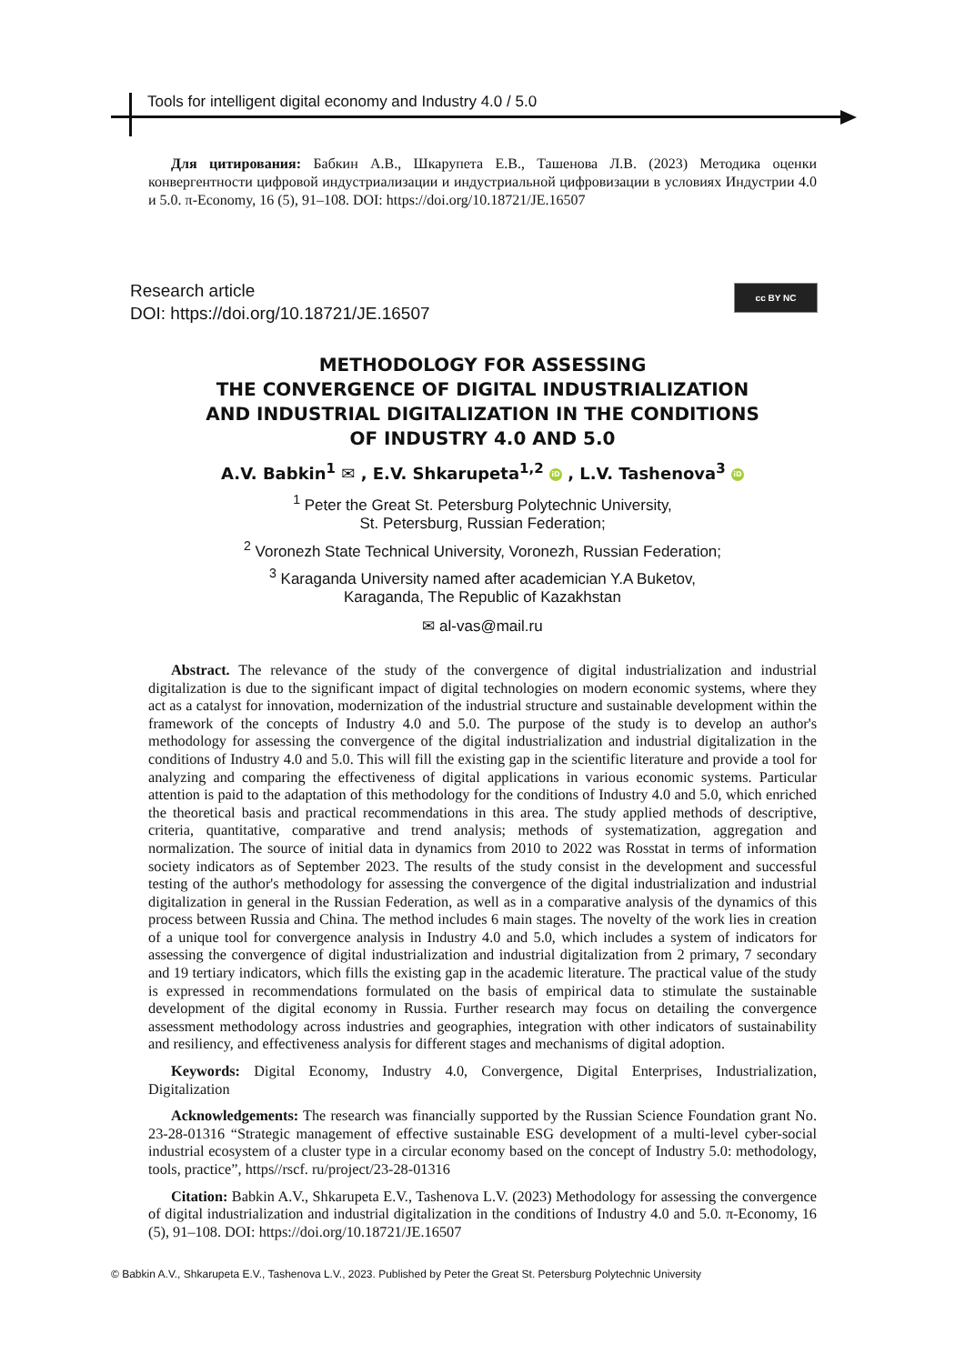Tools for intelligent digital economy and Industry 4.0 / 5.0
Для цитирования: Бабкин А.В., Шкарупета Е.В., Ташенова Л.В. (2023) Методика оценки конвергентности цифровой индустриализации и индустриальной цифровизации в условиях Индустрии 4.0 и 5.0. π-Economy, 16 (5), 91–108. DOI: https://doi.org/10.18721/JE.16507
Research article
DOI: https://doi.org/10.18721/JE.16507
cc BY NC
METHODOLOGY FOR ASSESSING
THE CONVERGENCE OF DIGITAL INDUSTRIALIZATION
AND INDUSTRIAL DIGITALIZATION IN THE CONDITIONS
OF INDUSTRY 4.0 AND 5.0
A.V. Babkin<sup>1</sup> ✉ , E.V. Shkarupeta<sup>1,2</sup> iD , L.V. Tashenova<sup>3</sup> iD
<sup>1</sup> Peter the Great St. Petersburg Polytechnic University,
St. Petersburg, Russian Federation;
<sup>2</sup> Voronezh State Technical University, Voronezh, Russian Federation;
<sup>3</sup> Karaganda University named after academician Y.A Buketov,
Karaganda, The Republic of Kazakhstan
✉ al-vas@mail.ru
Abstract. The relevance of the study of the convergence of digital industrialization and industrial digitalization is due to the significant impact of digital technologies on modern economic systems, where they act as a catalyst for innovation, modernization of the industrial structure and sustainable development within the framework of the concepts of Industry 4.0 and 5.0. The purpose of the study is to develop an author's methodology for assessing the convergence of the digital industrialization and industrial digitalization in the conditions of Industry 4.0 and 5.0. This will fill the existing gap in the scientific literature and provide a tool for analyzing and comparing the effectiveness of digital applications in various economic systems. Particular attention is paid to the adaptation of this methodology for the conditions of Industry 4.0 and 5.0, which enriched the theoretical basis and practical recommendations in this area. The study applied methods of descriptive, criteria, quantitative, comparative and trend analysis; methods of systematization, aggregation and normalization. The source of initial data in dynamics from 2010 to 2022 was Rosstat in terms of information society indicators as of September 2023. The results of the study consist in the development and successful testing of the author's methodology for assessing the convergence of the digital industrialization and industrial digitalization in general in the Russian Federation, as well as in a comparative analysis of the dynamics of this process between Russia and China. The method includes 6 main stages. The novelty of the work lies in creation of a unique tool for convergence analysis in Industry 4.0 and 5.0, which includes a system of indicators for assessing the convergence of digital industrialization and industrial digitalization from 2 primary, 7 secondary and 19 tertiary indicators, which fills the existing gap in the academic literature. The practical value of the study is expressed in recommendations formulated on the basis of empirical data to stimulate the sustainable development of the digital economy in Russia. Further research may focus on detailing the convergence assessment methodology across industries and geographies, integration with other indicators of sustainability and resiliency, and effectiveness analysis for different stages and mechanisms of digital adoption.
Keywords: Digital Economy, Industry 4.0, Convergence, Digital Enterprises, Industrialization, Digitalization
Acknowledgements: The research was financially supported by the Russian Science Foundation grant No. 23-28-01316 “Strategic management of effective sustainable ESG development of a multi-level cyber-social industrial ecosystem of a cluster type in a circular economy based on the concept of Industry 5.0: methodology, tools, practice”, https//rscf. ru/project/23-28-01316
Citation: Babkin A.V., Shkarupeta E.V., Tashenova L.V. (2023) Methodology for assessing the convergence of digital industrialization and industrial digitalization in the conditions of Industry 4.0 and 5.0. π-Economy, 16 (5), 91–108. DOI: https://doi.org/10.18721/JE.16507
© Babkin A.V., Shkarupeta E.V., Tashenova L.V., 2023. Published by Peter the Great St. Petersburg Polytechnic University